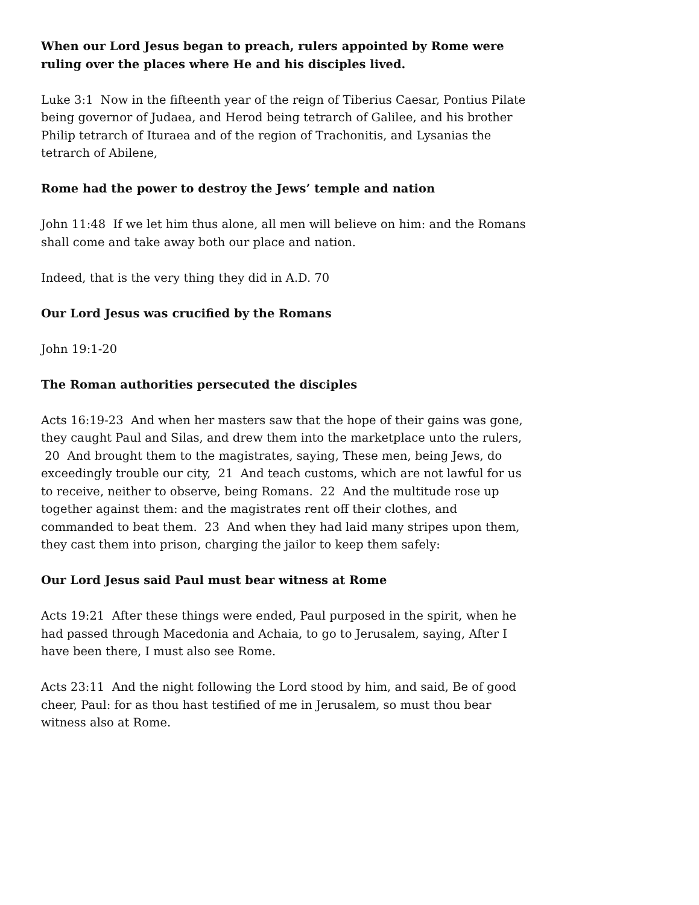When our Lord Jesus began to preach, rulers appointed by Rome were ruling over the places where He and his disciples lived.
Luke 3:1 Now in the fifteenth year of the reign of Tiberius Caesar, Pontius Pilate being governor of Judaea, and Herod being tetrarch of Galilee, and his brother Philip tetrarch of Ituraea and of the region of Trachonitis, and Lysanias the tetrarch of Abilene,
Rome had the power to destroy the Jews’ temple and nation
John 11:48 If we let him thus alone, all men will believe on him: and the Romans shall come and take away both our place and nation.
Indeed, that is the very thing they did in A.D. 70
Our Lord Jesus was crucified by the Romans
John 19:1-20
The Roman authorities persecuted the disciples
Acts 16:19-23 And when her masters saw that the hope of their gains was gone, they caught Paul and Silas, and drew them into the marketplace unto the rulers, 20 And brought them to the magistrates, saying, These men, being Jews, do exceedingly trouble our city, 21 And teach customs, which are not lawful for us to receive, neither to observe, being Romans. 22 And the multitude rose up together against them: and the magistrates rent off their clothes, and commanded to beat them. 23 And when they had laid many stripes upon them, they cast them into prison, charging the jailor to keep them safely:
Our Lord Jesus said Paul must bear witness at Rome
Acts 19:21 After these things were ended, Paul purposed in the spirit, when he had passed through Macedonia and Achaia, to go to Jerusalem, saying, After I have been there, I must also see Rome.
Acts 23:11 And the night following the Lord stood by him, and said, Be of good cheer, Paul: for as thou hast testified of me in Jerusalem, so must thou bear witness also at Rome.